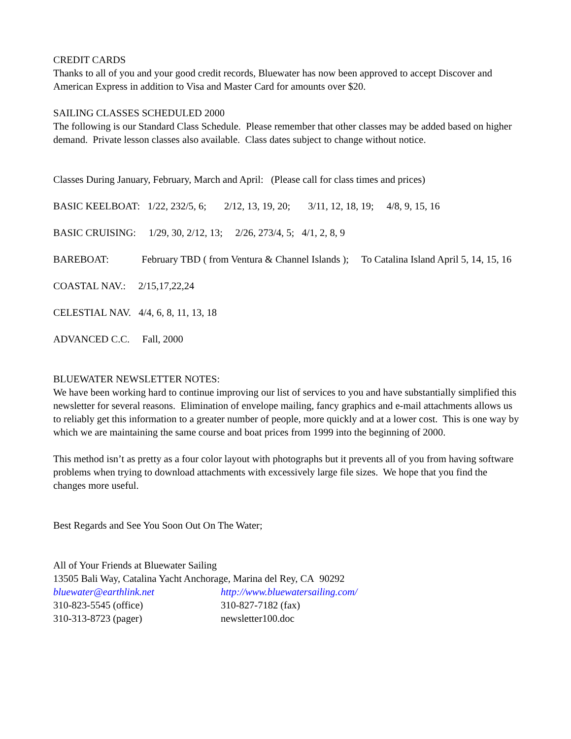CREDIT CARDS
Thanks to all of you and your good credit records, Bluewater has now been approved to accept Discover and American Express in addition to Visa and Master Card for amounts over $20.
SAILING CLASSES SCHEDULED 2000
The following is our Standard Class Schedule. Please remember that other classes may be added based on higher demand. Private lesson classes also available. Class dates subject to change without notice.
Classes During January, February, March and April: (Please call for class times and prices)
BASIC KEELBOAT: 1/22, 232/5, 6; 2/12, 13, 19, 20; 3/11, 12, 18, 19; 4/8, 9, 15, 16
BASIC CRUISING: 1/29, 30, 2/12, 13; 2/26, 273/4, 5; 4/1, 2, 8, 9
BAREBOAT: February TBD ( from Ventura & Channel Islands ); To Catalina Island April 5, 14, 15, 16
COASTAL NAV.: 2/15,17,22,24
CELESTIAL NAV. 4/4, 6, 8, 11, 13, 18
ADVANCED C.C. Fall, 2000
BLUEWATER NEWSLETTER NOTES:
We have been working hard to continue improving our list of services to you and have substantially simplified this newsletter for several reasons. Elimination of envelope mailing, fancy graphics and e-mail attachments allows us to reliably get this information to a greater number of people, more quickly and at a lower cost. This is one way by which we are maintaining the same course and boat prices from 1999 into the beginning of 2000.
This method isn’t as pretty as a four color layout with photographs but it prevents all of you from having software problems when trying to download attachments with excessively large file sizes. We hope that you find the changes more useful.
Best Regards and See You Soon Out On The Water;
All of Your Friends at Bluewater Sailing
13505 Bali Way, Catalina Yacht Anchorage, Marina del Rey, CA 90292
bluewater@earthlink.net http://www.bluewatersailing.com/
310-823-5545 (office) 310-827-7182 (fax)
310-313-8723 (pager) newsletter100.doc